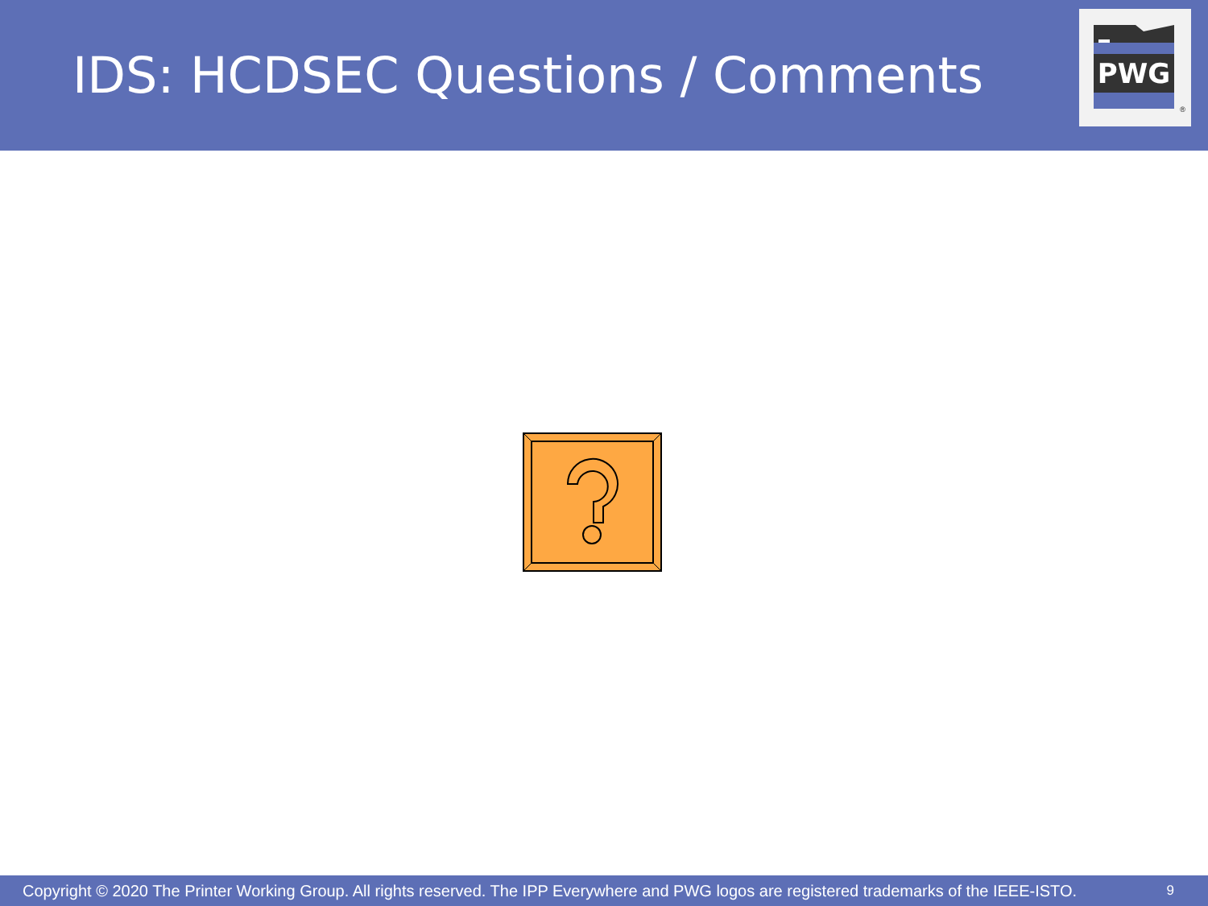IDS: HCDSEC Questions / Comments
PWG
®
Copyright © 2020 The Printer Working Group. All rights reserved. The IPP Everywhere and PWG logos are registered trademarks of the IEEE-ISTO. 9